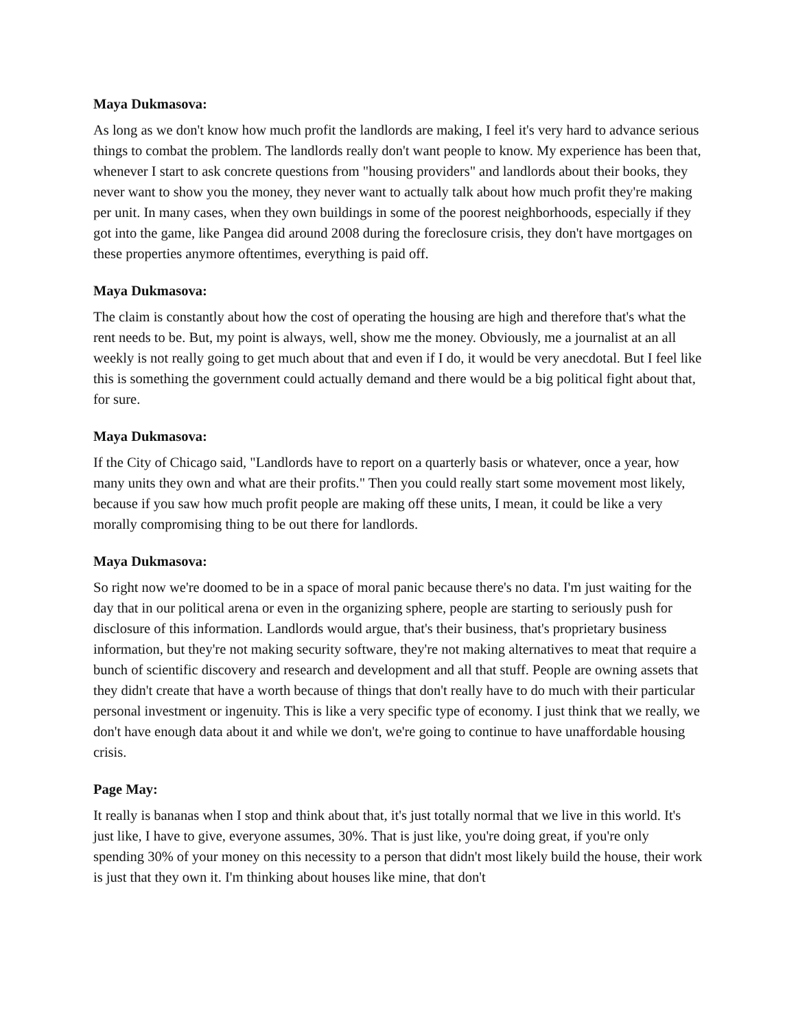Maya Dukmasova:
As long as we don't know how much profit the landlords are making, I feel it's very hard to advance serious things to combat the problem. The landlords really don't want people to know. My experience has been that, whenever I start to ask concrete questions from "housing providers" and landlords about their books, they never want to show you the money, they never want to actually talk about how much profit they're making per unit. In many cases, when they own buildings in some of the poorest neighborhoods, especially if they got into the game, like Pangea did around 2008 during the foreclosure crisis, they don't have mortgages on these properties anymore oftentimes, everything is paid off.
Maya Dukmasova:
The claim is constantly about how the cost of operating the housing are high and therefore that's what the rent needs to be. But, my point is always, well, show me the money. Obviously, me a journalist at an all weekly is not really going to get much about that and even if I do, it would be very anecdotal. But I feel like this is something the government could actually demand and there would be a big political fight about that, for sure.
Maya Dukmasova:
If the City of Chicago said, "Landlords have to report on a quarterly basis or whatever, once a year, how many units they own and what are their profits." Then you could really start some movement most likely, because if you saw how much profit people are making off these units, I mean, it could be like a very morally compromising thing to be out there for landlords.
Maya Dukmasova:
So right now we're doomed to be in a space of moral panic because there's no data. I'm just waiting for the day that in our political arena or even in the organizing sphere, people are starting to seriously push for disclosure of this information. Landlords would argue, that's their business, that's proprietary business information, but they're not making security software, they're not making alternatives to meat that require a bunch of scientific discovery and research and development and all that stuff. People are owning assets that they didn't create that have a worth because of things that don't really have to do much with their particular personal investment or ingenuity. This is like a very specific type of economy. I just think that we really, we don't have enough data about it and while we don't, we're going to continue to have unaffordable housing crisis.
Page May:
It really is bananas when I stop and think about that, it's just totally normal that we live in this world. It's just like, I have to give, everyone assumes, 30%. That is just like, you're doing great, if you're only spending 30% of your money on this necessity to a person that didn't most likely build the house, their work is just that they own it. I'm thinking about houses like mine, that don't